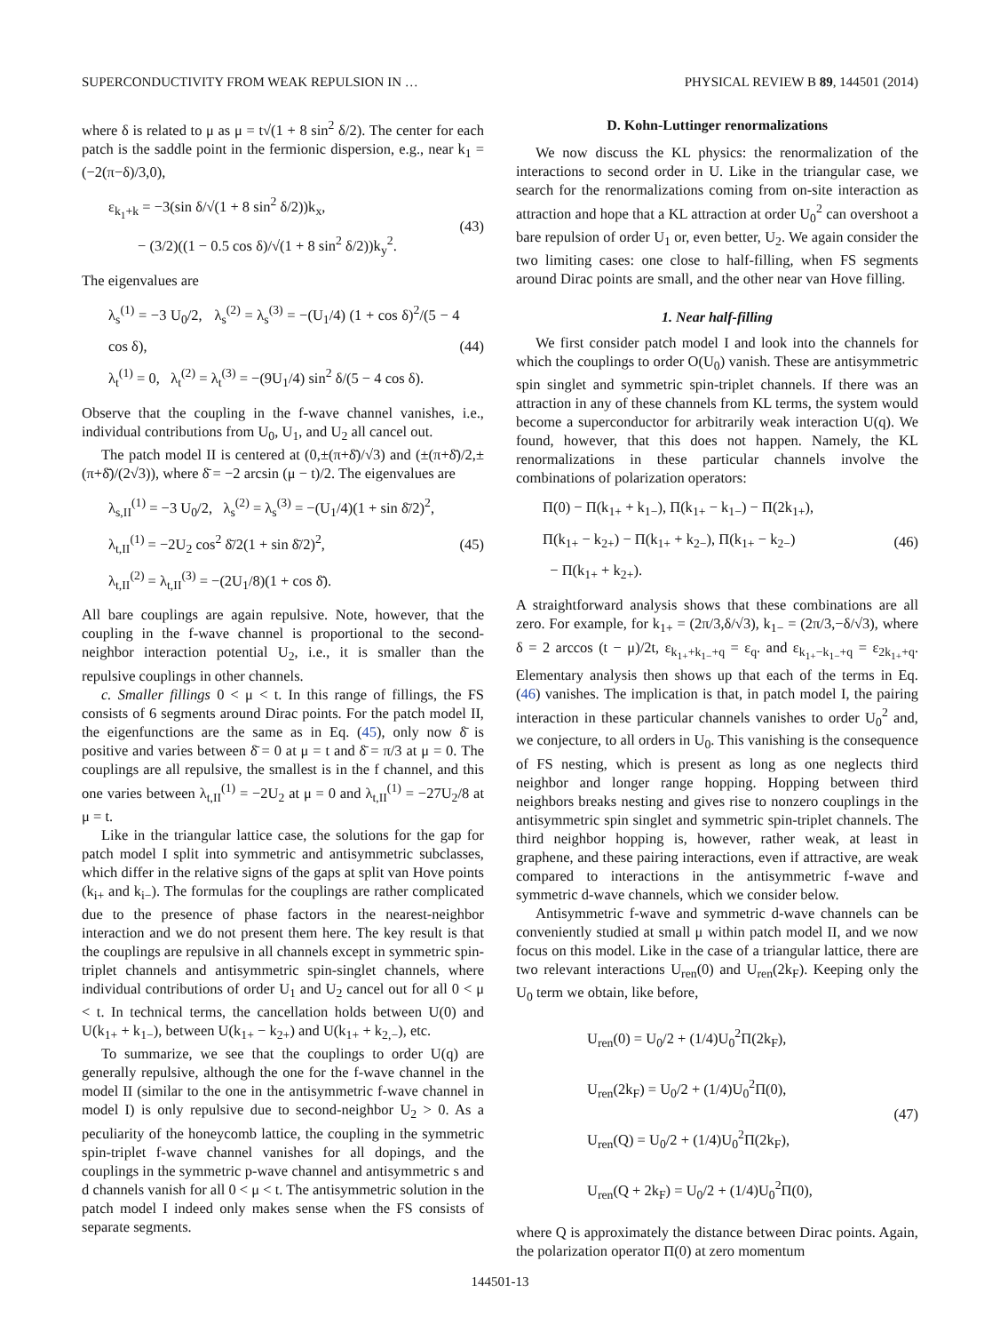SUPERCONDUCTIVITY FROM WEAK REPULSION IN … PHYSICAL REVIEW B 89, 144501 (2014)
where δ is related to μ as μ = t√(1 + 8 sin<sup>2</sup> δ/2). The center for each patch is the saddle point in the fermionic dispersion, e.g., near k<sub>1</sub> = (−2(π−δ)/3,0),
ε<sub>k<sub>1</sub>+k</sub> = −3(sin δ/√(1 + 8 sin<sup>2</sup> δ/2))k<sub>x</sub>,
− (3/2)((1 − 0.5 cos δ)/√(1 + 8 sin<sup>2</sup> δ/2))k<sub>y</sub><sup>2</sup>.
(43)
The eigenvalues are
λ<sub>s</sub><sup>(1)</sup> = −3 U<sub>0</sub>/2, λ<sub>s</sub><sup>(2)</sup> = λ<sub>s</sub><sup>(3)</sup> = −(U<sub>1</sub>/4) (1 + cos δ)<sup>2</sup>/(5 − 4 cos δ),
λ<sub>t</sub><sup>(1)</sup> = 0, λ<sub>t</sub><sup>(2)</sup> = λ<sub>t</sub><sup>(3)</sup> = −(9U<sub>1</sub>/4) sin<sup>2</sup> δ/(5 − 4 cos δ).
(44)
Observe that the coupling in the f-wave channel vanishes, i.e., individual contributions from U<sub>0</sub>, U<sub>1</sub>, and U<sub>2</sub> all cancel out.
The patch model II is centered at (0,±(π+δ̄)/√3) and (±(π+δ̄)/2,±(π+δ̄)/(2√3)), where δ̄ = −2 arcsin (μ − t)/2. The eigenvalues are
λ<sub>s,II</sub><sup>(1)</sup> = −3 U<sub>0</sub>/2, λ<sub>s</sub><sup>(2)</sup> = λ<sub>s</sub><sup>(3)</sup> = −(U<sub>1</sub>/4)(1 + sin δ̄/2)<sup>2</sup>,
λ<sub>t,II</sub><sup>(1)</sup> = −2U<sub>2</sub> cos<sup>2</sup> δ̄/2(1 + sin δ̄/2)<sup>2</sup>,
λ<sub>t,II</sub><sup>(2)</sup> = λ<sub>t,II</sub><sup>(3)</sup> = −(2U<sub>1</sub>/8)(1 + cos δ̄).
(45)
All bare couplings are again repulsive. Note, however, that the coupling in the f-wave channel is proportional to the second-neighbor interaction potential U<sub>2</sub>, i.e., it is smaller than the repulsive couplings in other channels.
c. Smaller fillings 0 < μ < t. In this range of fillings, the FS consists of 6 segments around Dirac points. For the patch model II, the eigenfunctions are the same as in Eq. (45), only now δ̄ is positive and varies between δ̄ = 0 at μ = t and δ̄ = π/3 at μ = 0. The couplings are all repulsive, the smallest is in the f channel, and this one varies between λ<sub>t,II</sub><sup>(1)</sup> = −2U<sub>2</sub> at μ = 0 and λ<sub>t,II</sub><sup>(1)</sup> = −27U<sub>2</sub>/8 at μ = t.
Like in the triangular lattice case, the solutions for the gap for patch model I split into symmetric and antisymmetric subclasses, which differ in the relative signs of the gaps at split van Hove points (k<sub>i+</sub> and k<sub>i−</sub>). The formulas for the couplings are rather complicated due to the presence of phase factors in the nearest-neighbor interaction and we do not present them here. The key result is that the couplings are repulsive in all channels except in symmetric spin-triplet channels and antisymmetric spin-singlet channels, where individual contributions of order U<sub>1</sub> and U<sub>2</sub> cancel out for all 0 < μ < t. In technical terms, the cancellation holds between U(0) and U(k<sub>1+</sub> + k<sub>1−</sub>), between U(k<sub>1+</sub> − k<sub>2+</sub>) and U(k<sub>1+</sub> + k<sub>2,−</sub>), etc.
To summarize, we see that the couplings to order U(q) are generally repulsive, although the one for the f-wave channel in the model II (similar to the one in the antisymmetric f-wave channel in model I) is only repulsive due to second-neighbor U<sub>2</sub> > 0. As a peculiarity of the honeycomb lattice, the coupling in the symmetric spin-triplet f-wave channel vanishes for all dopings, and the couplings in the symmetric p-wave channel and antisymmetric s and d channels vanish for all 0 < μ < t. The antisymmetric solution in the patch model I indeed only makes sense when the FS consists of separate segments.
D. Kohn-Luttinger renormalizations
We now discuss the KL physics: the renormalization of the interactions to second order in U. Like in the triangular case, we search for the renormalizations coming from on-site interaction as attraction and hope that a KL attraction at order U<sub>0</sub><sup>2</sup> can overshoot a bare repulsion of order U<sub>1</sub> or, even better, U<sub>2</sub>. We again consider the two limiting cases: one close to half-filling, when FS segments around Dirac points are small, and the other near van Hove filling.
1. Near half-filling
We first consider patch model I and look into the channels for which the couplings to order O(U<sub>0</sub>) vanish. These are antisymmetric spin singlet and symmetric spin-triplet channels. If there was an attraction in any of these channels from KL terms, the system would become a superconductor for arbitrarily weak interaction U(q). We found, however, that this does not happen. Namely, the KL renormalizations in these particular channels involve the combinations of polarization operators:
Π(0) − Π(k<sub>1+</sub> + k<sub>1−</sub>), Π(k<sub>1+</sub> − k<sub>1−</sub>) − Π(2k<sub>1+</sub>),
Π(k<sub>1+</sub> − k<sub>2+</sub>) − Π(k<sub>1+</sub> + k<sub>2−</sub>), Π(k<sub>1+</sub> − k<sub>2−</sub>)
− Π(k<sub>1+</sub> + k<sub>2+</sub>).
(46)
A straightforward analysis shows that these combinations are all zero. For example, for k<sub>1+</sub> = (2π/3,δ/√3), k<sub>1−</sub> = (2π/3,−δ/√3), where δ = 2 arccos (t − μ)/2t, ε<sub>k<sub>1+</sub>+k<sub>1−</sub>+q</sub> = ε<sub>q</sub>. and ε<sub>k<sub>1+</sub>−k<sub>1−</sub>+q</sub> = ε<sub>2k<sub>1+</sub>+q</sub>. Elementary analysis then shows up that each of the terms in Eq. (46) vanishes. The implication is that, in patch model I, the pairing interaction in these particular channels vanishes to order U<sub>0</sub><sup>2</sup> and, we conjecture, to all orders in U<sub>0</sub>. This vanishing is the consequence of FS nesting, which is present as long as one neglects third neighbor and longer range hopping. Hopping between third neighbors breaks nesting and gives rise to nonzero couplings in the antisymmetric spin singlet and symmetric spin-triplet channels. The third neighbor hopping is, however, rather weak, at least in graphene, and these pairing interactions, even if attractive, are weak compared to interactions in the antisymmetric f-wave and symmetric d-wave channels, which we consider below.
Antisymmetric f-wave and symmetric d-wave channels can be conveniently studied at small μ within patch model II, and we now focus on this model. Like in the case of a triangular lattice, there are two relevant interactions U<sub>ren</sub>(0) and U<sub>ren</sub>(2k<sub>F</sub>). Keeping only the U<sub>0</sub> term we obtain, like before,
U<sub>ren</sub>(0) = U<sub>0</sub>/2 + (1/4)U<sub>0</sub><sup>2</sup>Π(2k<sub>F</sub>),
U<sub>ren</sub>(2k<sub>F</sub>) = U<sub>0</sub>/2 + (1/4)U<sub>0</sub><sup>2</sup>Π(0),
U<sub>ren</sub>(Q) = U<sub>0</sub>/2 + (1/4)U<sub>0</sub><sup>2</sup>Π(2k<sub>F</sub>),
U<sub>ren</sub>(Q + 2k<sub>F</sub>) = U<sub>0</sub>/2 + (1/4)U<sub>0</sub><sup>2</sup>Π(0),
(47)
where Q is approximately the distance between Dirac points. Again, the polarization operator Π(0) at zero momentum
144501-13